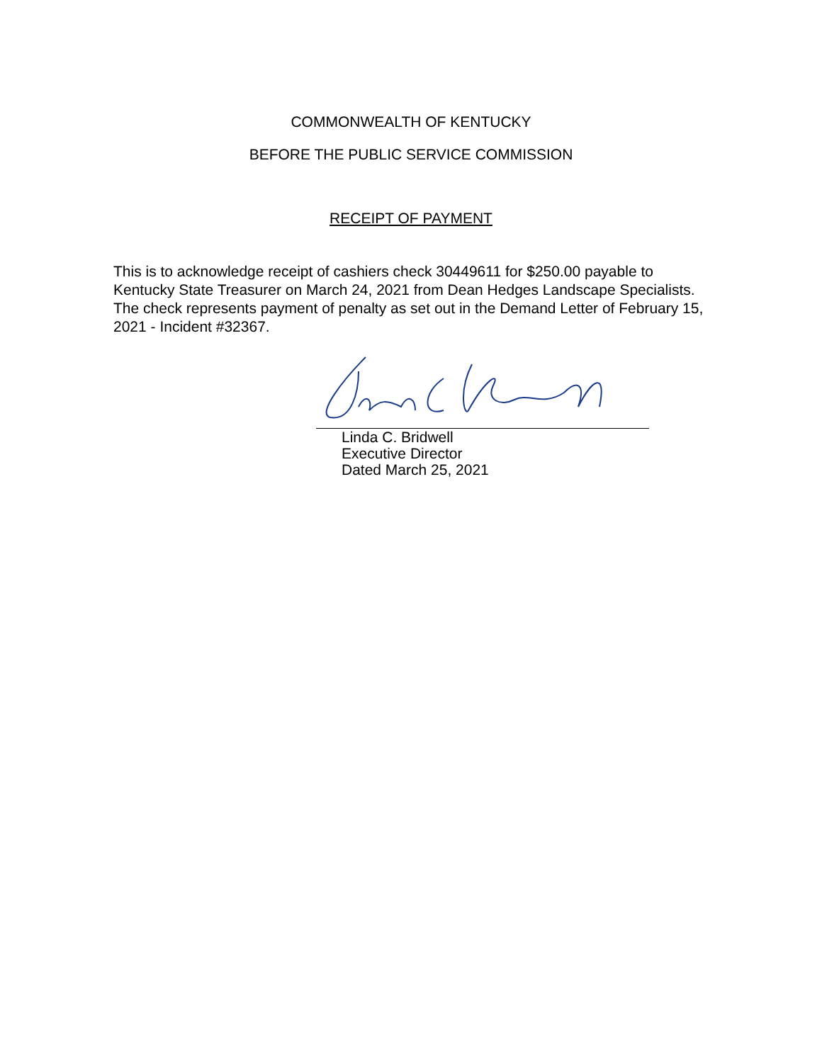COMMONWEALTH OF KENTUCKY
BEFORE THE PUBLIC SERVICE COMMISSION
RECEIPT OF PAYMENT
This is to acknowledge receipt of cashiers check 30449611 for $250.00 payable to Kentucky State Treasurer on March 24, 2021 from Dean Hedges Landscape Specialists. The check represents payment of penalty as set out in the Demand Letter of February 15, 2021 - Incident #32367.
Linda C. Bridwell
Executive Director
Dated March 25, 2021